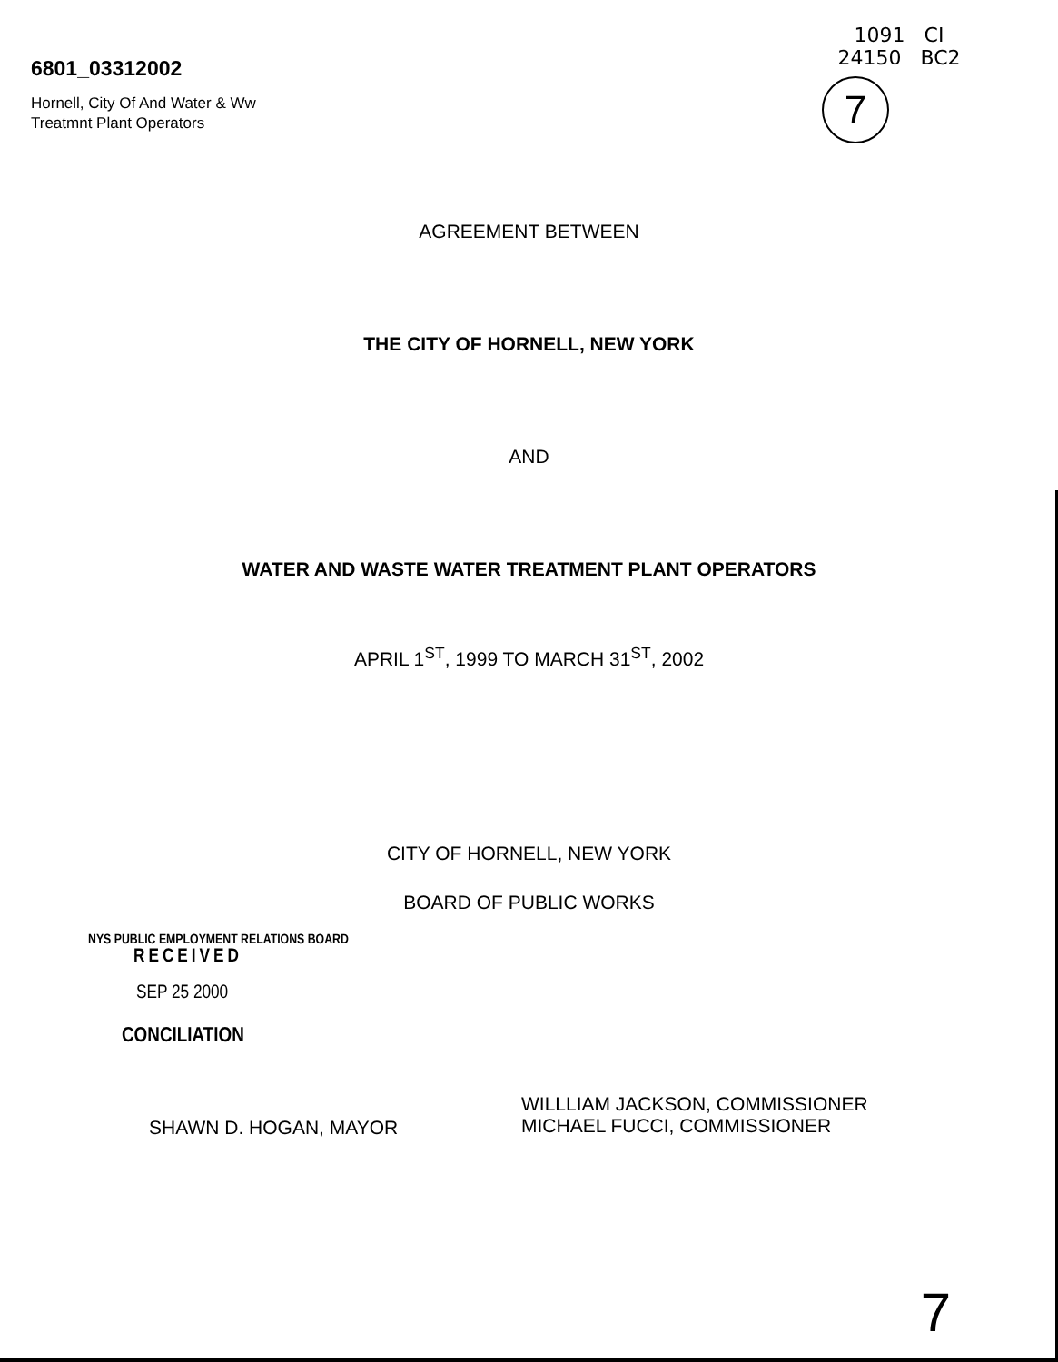6801_03312002
Hornell, City Of And Water & Ww
Treatmnt Plant Operators
1091 CI
24150 BC2
7
AGREEMENT BETWEEN
THE CITY OF HORNELL, NEW YORK
AND
WATER AND WASTE WATER TREATMENT PLANT OPERATORS
APRIL 1<sup>ST</sup>, 1999 TO MARCH 31<sup>ST</sup>, 2002
CITY OF HORNELL, NEW YORK
BOARD OF PUBLIC WORKS
NYS PUBLIC EMPLOYMENT RELATIONS BOARD
RECEIVED
SEP 25 2000
CONCILIATION
SHAWN D. HOGAN, MAYOR
WILLLIAM JACKSON, COMMISSIONER
MICHAEL FUCCI, COMMISSIONER
7